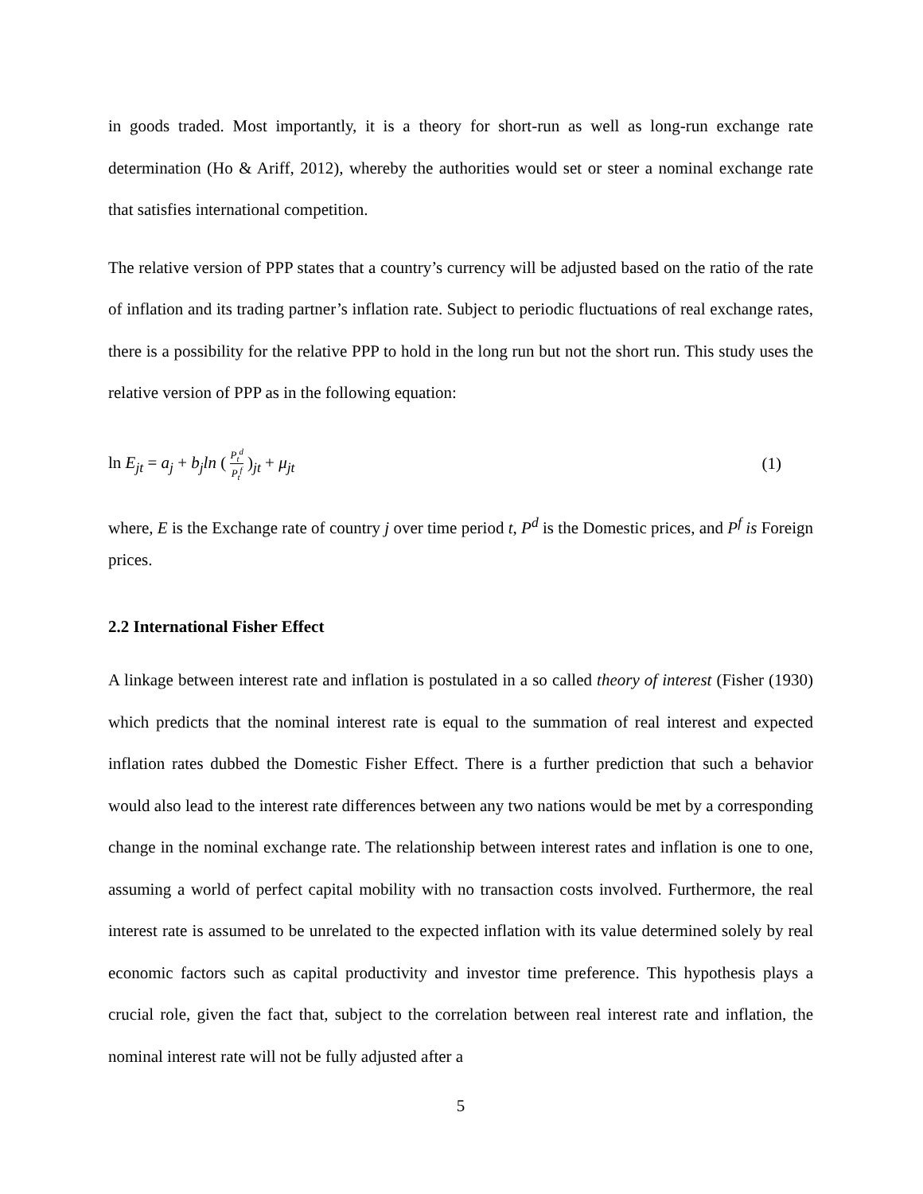in goods traded. Most importantly, it is a theory for short-run as well as long-run exchange rate determination (Ho & Ariff, 2012), whereby the authorities would set or steer a nominal exchange rate that satisfies international competition.
The relative version of PPP states that a country’s currency will be adjusted based on the ratio of the rate of inflation and its trading partner’s inflation rate. Subject to periodic fluctuations of real exchange rates, there is a possibility for the relative PPP to hold in the long run but not the short run. This study uses the relative version of PPP as in the following equation:
ln E<sub>jt</sub> = a<sub>j</sub> + b<sub>j</sub>ln ( P<sub>t</sub><sup>d</sup> P<sub>t</sub><sup>f</sup> )<sub>jt</sub> + μ<sub>jt</sub>
(1)
where, E is the Exchange rate of country j over time period t, P<sup>d</sup> is the Domestic prices, and P<sup>f</sup> is Foreign prices.
2.2 International Fisher Effect
A linkage between interest rate and inflation is postulated in a so called theory of interest (Fisher (1930) which predicts that the nominal interest rate is equal to the summation of real interest and expected inflation rates dubbed the Domestic Fisher Effect. There is a further prediction that such a behavior would also lead to the interest rate differences between any two nations would be met by a corresponding change in the nominal exchange rate. The relationship between interest rates and inflation is one to one, assuming a world of perfect capital mobility with no transaction costs involved. Furthermore, the real interest rate is assumed to be unrelated to the expected inflation with its value determined solely by real economic factors such as capital productivity and investor time preference. This hypothesis plays a crucial role, given the fact that, subject to the correlation between real interest rate and inflation, the nominal interest rate will not be fully adjusted after a
5